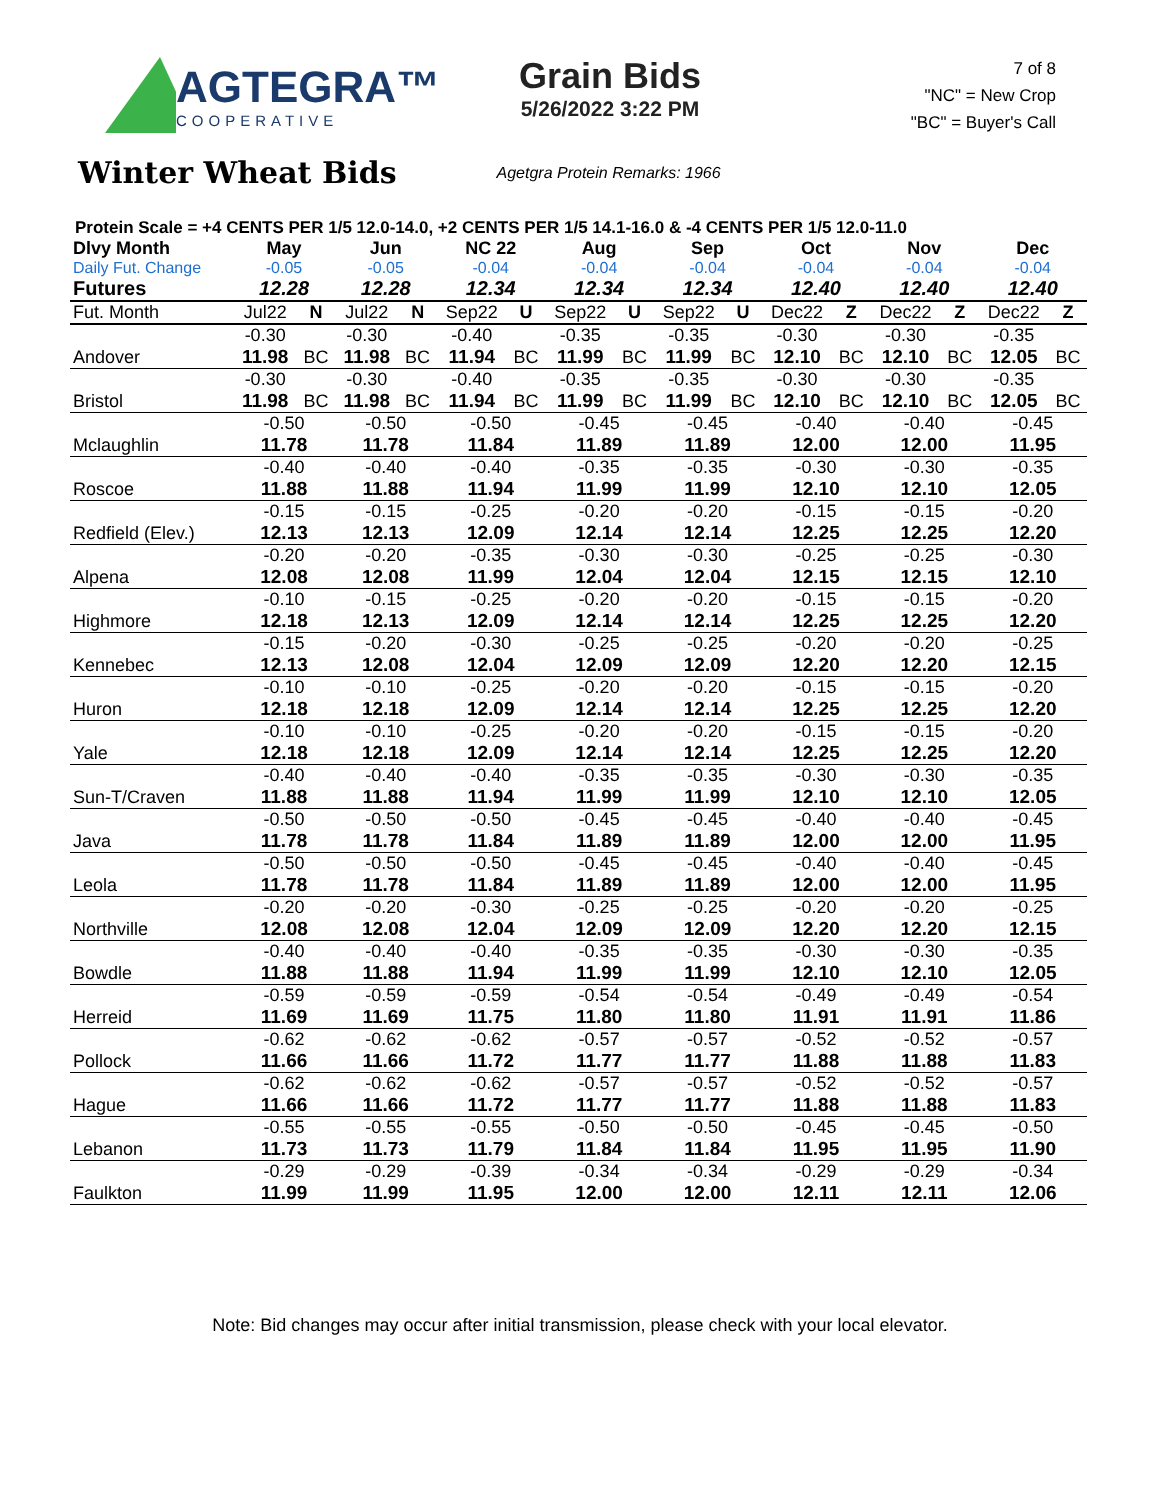AGTEGRA™
COOPERATIVE
Grain Bids
5/26/2022 3:22 PM
7 of 8
"NC" = New Crop
"BC" = Buyer's Call
Winter Wheat Bids
Agetgra Protein Remarks: 1966
Protein Scale = +4 CENTS PER 1/5 12.0-14.0, +2 CENTS PER 1/5 14.1-16.0 & -4 CENTS PER 1/5 12.0-11.0
| Dlvy Month | May | | Jun | | NC 22 | | Aug | | Sep | | Oct | | Nov | | Dec | |
| --- | --- | --- | --- | --- | --- | --- | --- | --- | --- | --- | --- | --- | --- | --- | --- | --- |
| Daily Fut. Change | -0.05 | | -0.05 | | -0.04 | | -0.04 | | -0.04 | | -0.04 | | -0.04 | | -0.04 | |
| Futures | 12.28 | | 12.28 | | 12.34 | | 12.34 | | 12.34 | | 12.40 | | 12.40 | | 12.40 | |
| Fut. Month | Jul22 | N | Jul22 | N | Sep22 | U | Sep22 | U | Sep22 | U | Dec22 | Z | Dec22 | Z | Dec22 | Z |
| | -0.30 | | -0.30 | | -0.40 | | -0.35 | | -0.35 | | -0.30 | | -0.30 | | -0.35 | |
| Andover | 11.98 | BC | 11.98 | BC | 11.94 | BC | 11.99 | BC | 11.99 | BC | 12.10 | BC | 12.10 | BC | 12.05 | BC |
| | -0.30 | | -0.30 | | -0.40 | | -0.35 | | -0.35 | | -0.30 | | -0.30 | | -0.35 | |
| Bristol | 11.98 | BC | 11.98 | BC | 11.94 | BC | 11.99 | BC | 11.99 | BC | 12.10 | BC | 12.10 | BC | 12.05 | BC |
| | -0.50 | | -0.50 | | -0.50 | | -0.45 | | -0.45 | | -0.40 | | -0.40 | | -0.45 | |
| Mclaughlin | 11.78 | | 11.78 | | 11.84 | | 11.89 | | 11.89 | | 12.00 | | 12.00 | | 11.95 | |
| | -0.40 | | -0.40 | | -0.40 | | -0.35 | | -0.35 | | -0.30 | | -0.30 | | -0.35 | |
| Roscoe | 11.88 | | 11.88 | | 11.94 | | 11.99 | | 11.99 | | 12.10 | | 12.10 | | 12.05 | |
| | -0.15 | | -0.15 | | -0.25 | | -0.20 | | -0.20 | | -0.15 | | -0.15 | | -0.20 | |
| Redfield (Elev.) | 12.13 | | 12.13 | | 12.09 | | 12.14 | | 12.14 | | 12.25 | | 12.25 | | 12.20 | |
| | -0.20 | | -0.20 | | -0.35 | | -0.30 | | -0.30 | | -0.25 | | -0.25 | | -0.30 | |
| Alpena | 12.08 | | 12.08 | | 11.99 | | 12.04 | | 12.04 | | 12.15 | | 12.15 | | 12.10 | |
| | -0.10 | | -0.15 | | -0.25 | | -0.20 | | -0.20 | | -0.15 | | -0.15 | | -0.20 | |
| Highmore | 12.18 | | 12.13 | | 12.09 | | 12.14 | | 12.14 | | 12.25 | | 12.25 | | 12.20 | |
| | -0.15 | | -0.20 | | -0.30 | | -0.25 | | -0.25 | | -0.20 | | -0.20 | | -0.25 | |
| Kennebec | 12.13 | | 12.08 | | 12.04 | | 12.09 | | 12.09 | | 12.20 | | 12.20 | | 12.15 | |
| | -0.10 | | -0.10 | | -0.25 | | -0.20 | | -0.20 | | -0.15 | | -0.15 | | -0.20 | |
| Huron | 12.18 | | 12.18 | | 12.09 | | 12.14 | | 12.14 | | 12.25 | | 12.25 | | 12.20 | |
| | -0.10 | | -0.10 | | -0.25 | | -0.20 | | -0.20 | | -0.15 | | -0.15 | | -0.20 | |
| Yale | 12.18 | | 12.18 | | 12.09 | | 12.14 | | 12.14 | | 12.25 | | 12.25 | | 12.20 | |
| | -0.40 | | -0.40 | | -0.40 | | -0.35 | | -0.35 | | -0.30 | | -0.30 | | -0.35 | |
| Sun-T/Craven | 11.88 | | 11.88 | | 11.94 | | 11.99 | | 11.99 | | 12.10 | | 12.10 | | 12.05 | |
| | -0.50 | | -0.50 | | -0.50 | | -0.45 | | -0.45 | | -0.40 | | -0.40 | | -0.45 | |
| Java | 11.78 | | 11.78 | | 11.84 | | 11.89 | | 11.89 | | 12.00 | | 12.00 | | 11.95 | |
| | -0.50 | | -0.50 | | -0.50 | | -0.45 | | -0.45 | | -0.40 | | -0.40 | | -0.45 | |
| Leola | 11.78 | | 11.78 | | 11.84 | | 11.89 | | 11.89 | | 12.00 | | 12.00 | | 11.95 | |
| | -0.20 | | -0.20 | | -0.30 | | -0.25 | | -0.25 | | -0.20 | | -0.20 | | -0.25 | |
| Northville | 12.08 | | 12.08 | | 12.04 | | 12.09 | | 12.09 | | 12.20 | | 12.20 | | 12.15 | |
| | -0.40 | | -0.40 | | -0.40 | | -0.35 | | -0.35 | | -0.30 | | -0.30 | | -0.35 | |
| Bowdle | 11.88 | | 11.88 | | 11.94 | | 11.99 | | 11.99 | | 12.10 | | 12.10 | | 12.05 | |
| | -0.59 | | -0.59 | | -0.59 | | -0.54 | | -0.54 | | -0.49 | | -0.49 | | -0.54 | |
| Herreid | 11.69 | | 11.69 | | 11.75 | | 11.80 | | 11.80 | | 11.91 | | 11.91 | | 11.86 | |
| | -0.62 | | -0.62 | | -0.62 | | -0.57 | | -0.57 | | -0.52 | | -0.52 | | -0.57 | |
| Pollock | 11.66 | | 11.66 | | 11.72 | | 11.77 | | 11.77 | | 11.88 | | 11.88 | | 11.83 | |
| | -0.62 | | -0.62 | | -0.62 | | -0.57 | | -0.57 | | -0.52 | | -0.52 | | -0.57 | |
| Hague | 11.66 | | 11.66 | | 11.72 | | 11.77 | | 11.77 | | 11.88 | | 11.88 | | 11.83 | |
| | -0.55 | | -0.55 | | -0.55 | | -0.50 | | -0.50 | | -0.45 | | -0.45 | | -0.50 | |
| Lebanon | 11.73 | | 11.73 | | 11.79 | | 11.84 | | 11.84 | | 11.95 | | 11.95 | | 11.90 | |
| | -0.29 | | -0.29 | | -0.39 | | -0.34 | | -0.34 | | -0.29 | | -0.29 | | -0.34 | |
| Faulkton | 11.99 | | 11.99 | | 11.95 | | 12.00 | | 12.00 | | 12.11 | | 12.11 | | 12.06 | |
Note: Bid changes may occur after initial transmission, please check with your local elevator.